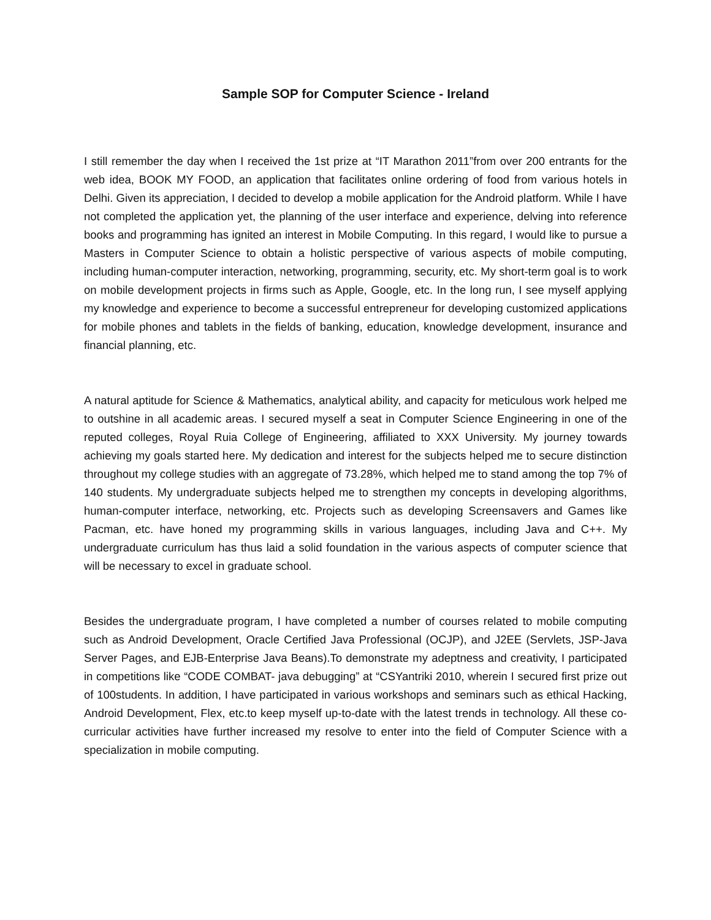Sample SOP for Computer Science - Ireland
I still remember the day when I received the 1st prize at “IT Marathon 2011”from over 200 entrants for the web idea, BOOK MY FOOD, an application that facilitates online ordering of food from various hotels in Delhi. Given its appreciation, I decided to develop a mobile application for the Android platform. While I have not completed the application yet, the planning of the user interface and experience, delving into reference books and programming has ignited an interest in Mobile Computing. In this regard, I would like to pursue a Masters in Computer Science to obtain a holistic perspective of various aspects of mobile computing, including human-computer interaction, networking, programming, security, etc. My short-term goal is to work on mobile development projects in firms such as Apple, Google, etc. In the long run, I see myself applying my knowledge and experience to become a successful entrepreneur for developing customized applications for mobile phones and tablets in the fields of banking, education, knowledge development, insurance and financial planning, etc.
A natural aptitude for Science & Mathematics, analytical ability, and capacity for meticulous work helped me to outshine in all academic areas. I secured myself a seat in Computer Science Engineering in one of the reputed colleges, Royal Ruia College of Engineering, affiliated to XXX University. My journey towards achieving my goals started here. My dedication and interest for the subjects helped me to secure distinction throughout my college studies with an aggregate of 73.28%, which helped me to stand among the top 7% of 140 students. My undergraduate subjects helped me to strengthen my concepts in developing algorithms, human-computer interface, networking, etc. Projects such as developing Screensavers and Games like Pacman, etc. have honed my programming skills in various languages, including Java and C++. My undergraduate curriculum has thus laid a solid foundation in the various aspects of computer science that will be necessary to excel in graduate school.
Besides the undergraduate program, I have completed a number of courses related to mobile computing such as Android Development, Oracle Certified Java Professional (OCJP), and J2EE (Servlets, JSP-Java Server Pages, and EJB-Enterprise Java Beans).To demonstrate my adeptness and creativity, I participated in competitions like “CODE COMBAT- java debugging” at “CSYantriki 2010, wherein I secured first prize out of 100students. In addition, I have participated in various workshops and seminars such as ethical Hacking, Android Development, Flex, etc.to keep myself up-to-date with the latest trends in technology. All these co-curricular activities have further increased my resolve to enter into the field of Computer Science with a specialization in mobile computing.